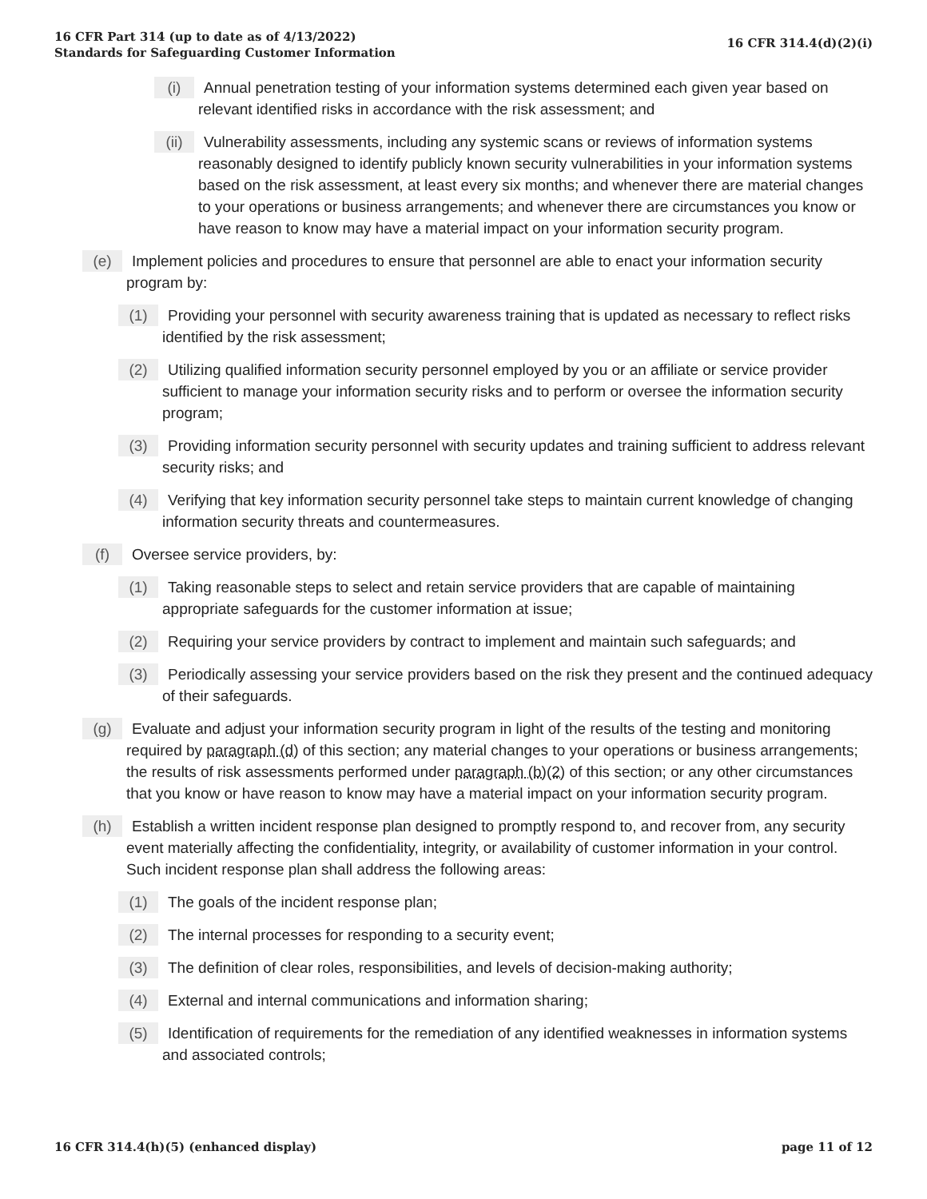16 CFR Part 314 (up to date as of 4/13/2022)
Standards for Safeguarding Customer Information
16 CFR 314.4(d)(2)(i)
(i) Annual penetration testing of your information systems determined each given year based on relevant identified risks in accordance with the risk assessment; and
(ii) Vulnerability assessments, including any systemic scans or reviews of information systems reasonably designed to identify publicly known security vulnerabilities in your information systems based on the risk assessment, at least every six months; and whenever there are material changes to your operations or business arrangements; and whenever there are circumstances you know or have reason to know may have a material impact on your information security program.
(e) Implement policies and procedures to ensure that personnel are able to enact your information security program by:
(1) Providing your personnel with security awareness training that is updated as necessary to reflect risks identified by the risk assessment;
(2) Utilizing qualified information security personnel employed by you or an affiliate or service provider sufficient to manage your information security risks and to perform or oversee the information security program;
(3) Providing information security personnel with security updates and training sufficient to address relevant security risks; and
(4) Verifying that key information security personnel take steps to maintain current knowledge of changing information security threats and countermeasures.
(f) Oversee service providers, by:
(1) Taking reasonable steps to select and retain service providers that are capable of maintaining appropriate safeguards for the customer information at issue;
(2) Requiring your service providers by contract to implement and maintain such safeguards; and
(3) Periodically assessing your service providers based on the risk they present and the continued adequacy of their safeguards.
(g) Evaluate and adjust your information security program in light of the results of the testing and monitoring required by paragraph (d) of this section; any material changes to your operations or business arrangements; the results of risk assessments performed under paragraph (b)(2) of this section; or any other circumstances that you know or have reason to know may have a material impact on your information security program.
(h) Establish a written incident response plan designed to promptly respond to, and recover from, any security event materially affecting the confidentiality, integrity, or availability of customer information in your control. Such incident response plan shall address the following areas:
(1) The goals of the incident response plan;
(2) The internal processes for responding to a security event;
(3) The definition of clear roles, responsibilities, and levels of decision-making authority;
(4) External and internal communications and information sharing;
(5) Identification of requirements for the remediation of any identified weaknesses in information systems and associated controls;
16 CFR 314.4(h)(5) (enhanced display)
page 11 of 12